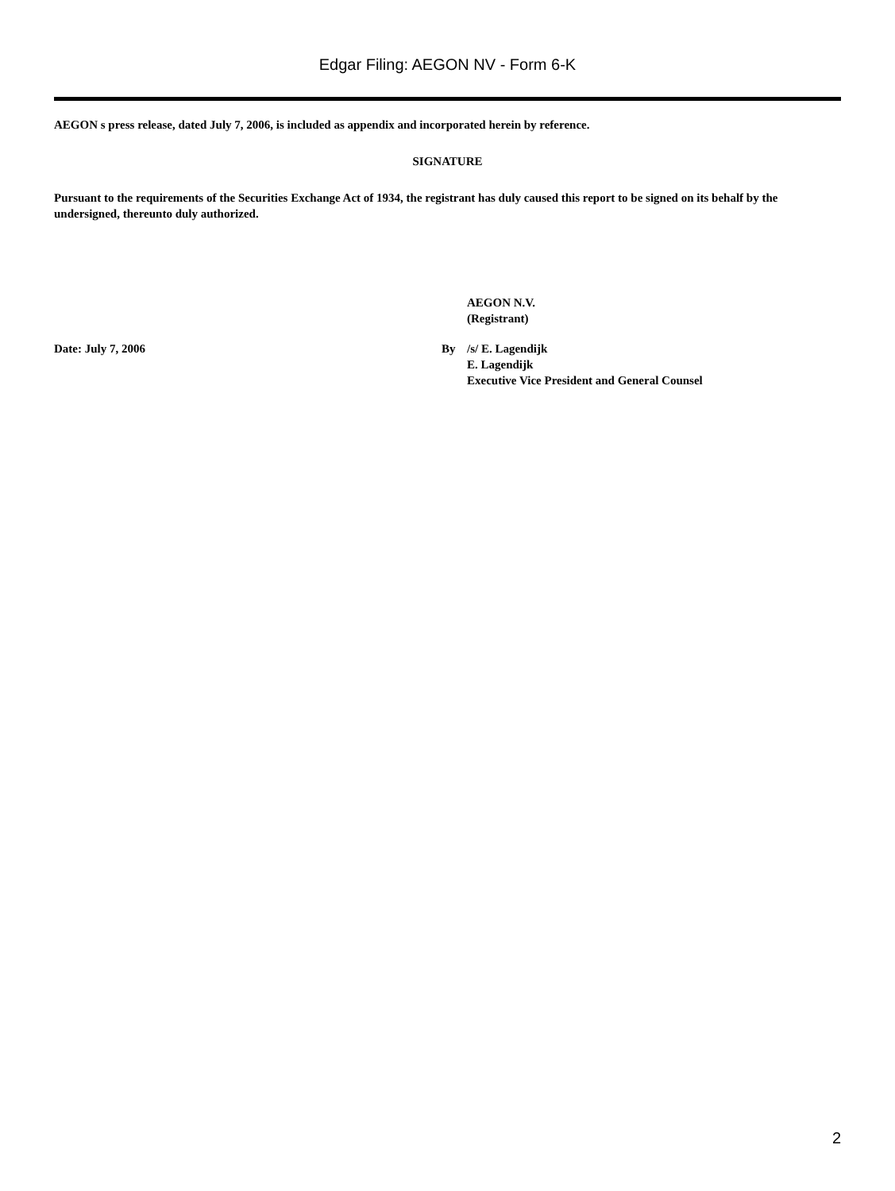Edgar Filing: AEGON NV - Form 6-K
AEGON s press release, dated July 7, 2006, is included as appendix and incorporated herein by reference.
SIGNATURE
Pursuant to the requirements of the Securities Exchange Act of 1934, the registrant has duly caused this report to be signed on its behalf by the undersigned, thereunto duly authorized.
AEGON N.V.
(Registrant)
Date: July 7, 2006 By /s/ E. Lagendijk
E. Lagendijk
Executive Vice President and General Counsel
2